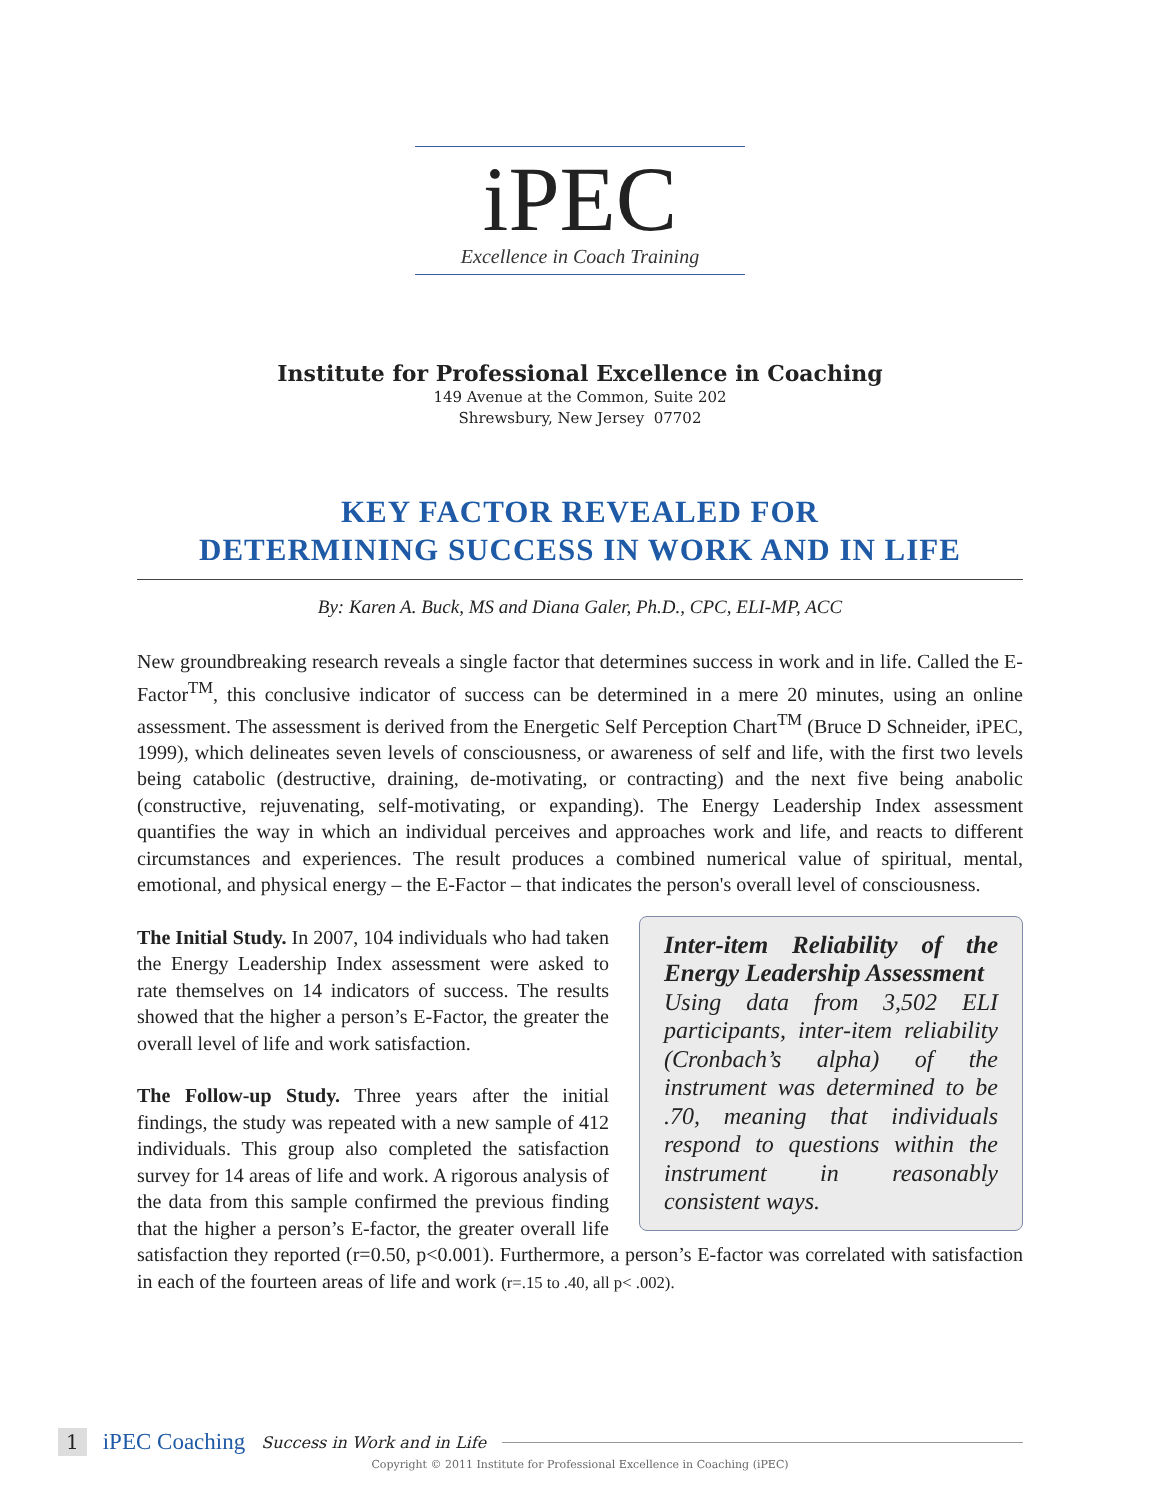iPEC
Excellence in Coach Training
Institute for Professional Excellence in Coaching
149 Avenue at the Common, Suite 202
Shrewsbury, New Jersey 07702
KEY FACTOR REVEALED FOR
DETERMINING SUCCESS IN WORK AND IN LIFE
By: Karen A. Buck, MS and Diana Galer, Ph.D., CPC, ELI-MP, ACC
New groundbreaking research reveals a single factor that determines success in work and in life. Called the E-Factor<sup>TM</sup>, this conclusive indicator of success can be determined in a mere 20 minutes, using an online assessment. The assessment is derived from the Energetic Self Perception Chart<sup>TM</sup> (Bruce D Schneider, iPEC, 1999), which delineates seven levels of consciousness, or awareness of self and life, with the first two levels being catabolic (destructive, draining, de-motivating, or contracting) and the next five being anabolic (constructive, rejuvenating, self-motivating, or expanding). The Energy Leadership Index assessment quantifies the way in which an individual perceives and approaches work and life, and reacts to different circumstances and experiences. The result produces a combined numerical value of spiritual, mental, emotional, and physical energy – the E-Factor – that indicates the person's Inter-item Reliability of the Energy Leadership Assessment
Using data from 3,502 ELI participants, inter-item reliability (Cronbach’s alpha) of the instrument was determined to be .70, meaning that individuals respond to questions within the instrument in reasonably consistent ways. overall level of consciousness.
The Initial Study. In 2007, 104 individuals who had taken the Energy Leadership Index assessment were asked to rate themselves on 14 indicators of success. The results showed that the higher a person’s E-Factor, the greater the overall level of life and work satisfaction.
The Follow-up Study. Three years after the initial findings, the study was repeated with a new sample of 412 individuals. This group also completed the satisfaction survey for 14 areas of life and work. A rigorous analysis of the data from this sample confirmed the previous finding that the higher a person’s E-factor, the greater overall life satisfaction they reported (r=0.50, p<0.001). Furthermore, a person’s E-factor was correlated with satisfaction in each of the fourteen areas of life and work (r=.15 to .40, all p< .002).
1 iPEC Coaching Success in Work and in Life
Copyright © 2011 Institute for Professional Excellence in Coaching (iPEC)